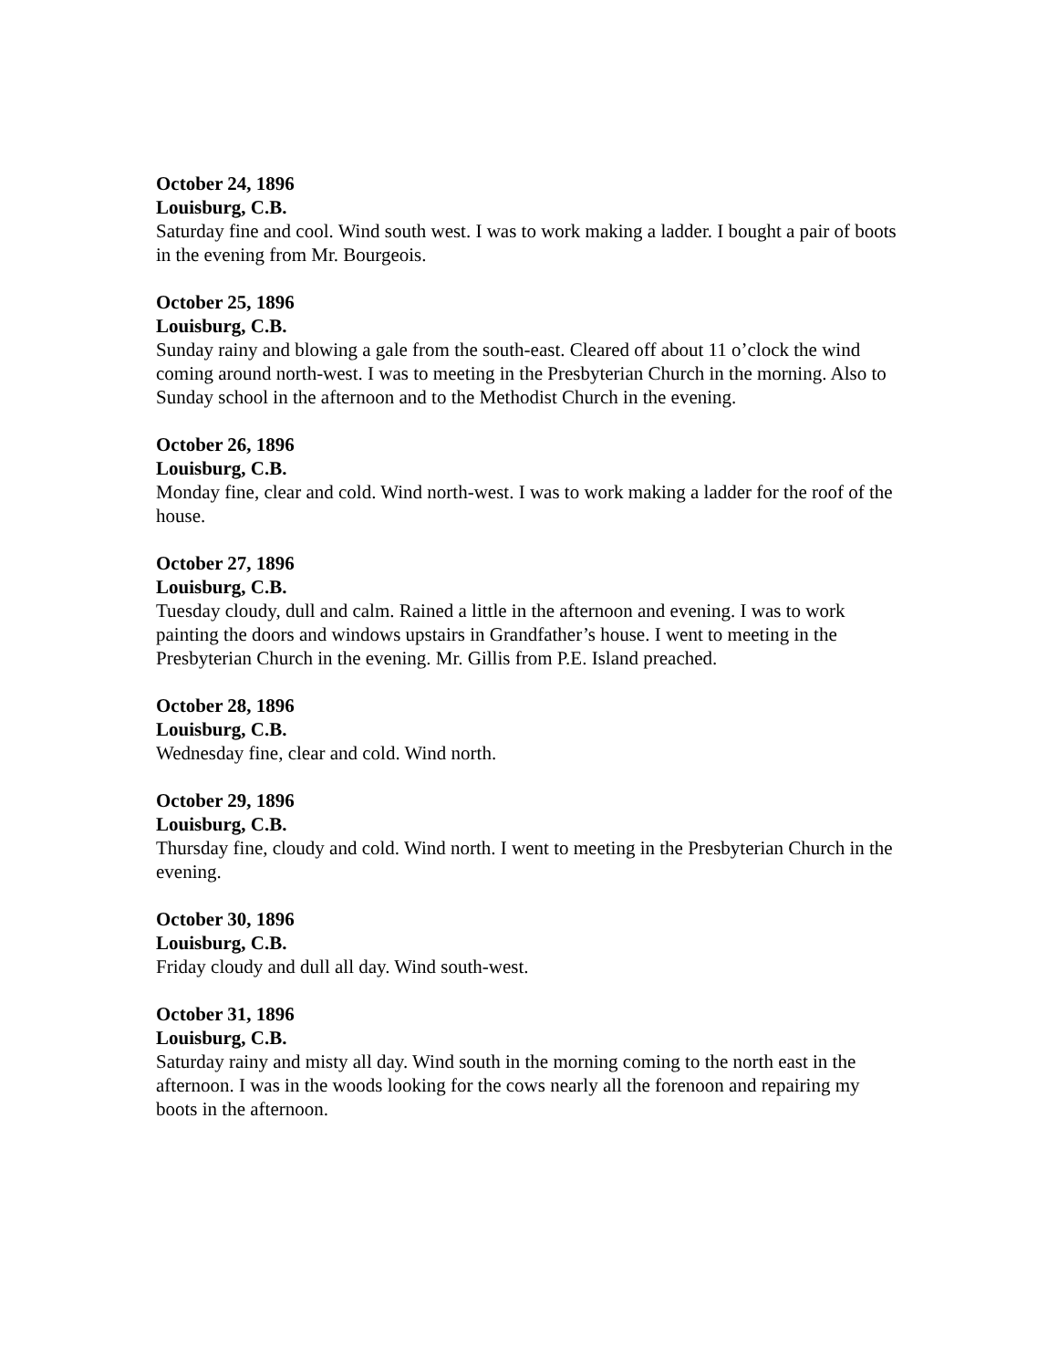October 24, 1896
Louisburg, C.B.
Saturday fine and cool. Wind south west. I was to work making a ladder. I bought a pair of boots in the evening from Mr. Bourgeois.
October 25, 1896
Louisburg, C.B.
Sunday rainy and blowing a gale from the south-east. Cleared off about 11 o’clock the wind coming around north-west. I was to meeting in the Presbyterian Church in the morning. Also to Sunday school in the afternoon and to the Methodist Church in the evening.
October 26, 1896
Louisburg, C.B.
Monday fine, clear and cold. Wind north-west. I was to work making a ladder for the roof of the house.
October 27, 1896
Louisburg, C.B.
Tuesday cloudy, dull and calm. Rained a little in the afternoon and evening. I was to work painting the doors and windows upstairs in Grandfather’s house. I went to meeting in the Presbyterian Church in the evening. Mr. Gillis from P.E. Island preached.
October 28, 1896
Louisburg, C.B.
Wednesday fine, clear and cold. Wind north.
October 29, 1896
Louisburg, C.B.
Thursday fine, cloudy and cold. Wind north. I went to meeting in the Presbyterian Church in the evening.
October 30, 1896
Louisburg, C.B.
Friday cloudy and dull all day. Wind south-west.
October 31, 1896
Louisburg, C.B.
Saturday rainy and misty all day. Wind south in the morning coming to the north east in the afternoon. I was in the woods looking for the cows nearly all the forenoon and repairing my boots in the afternoon.